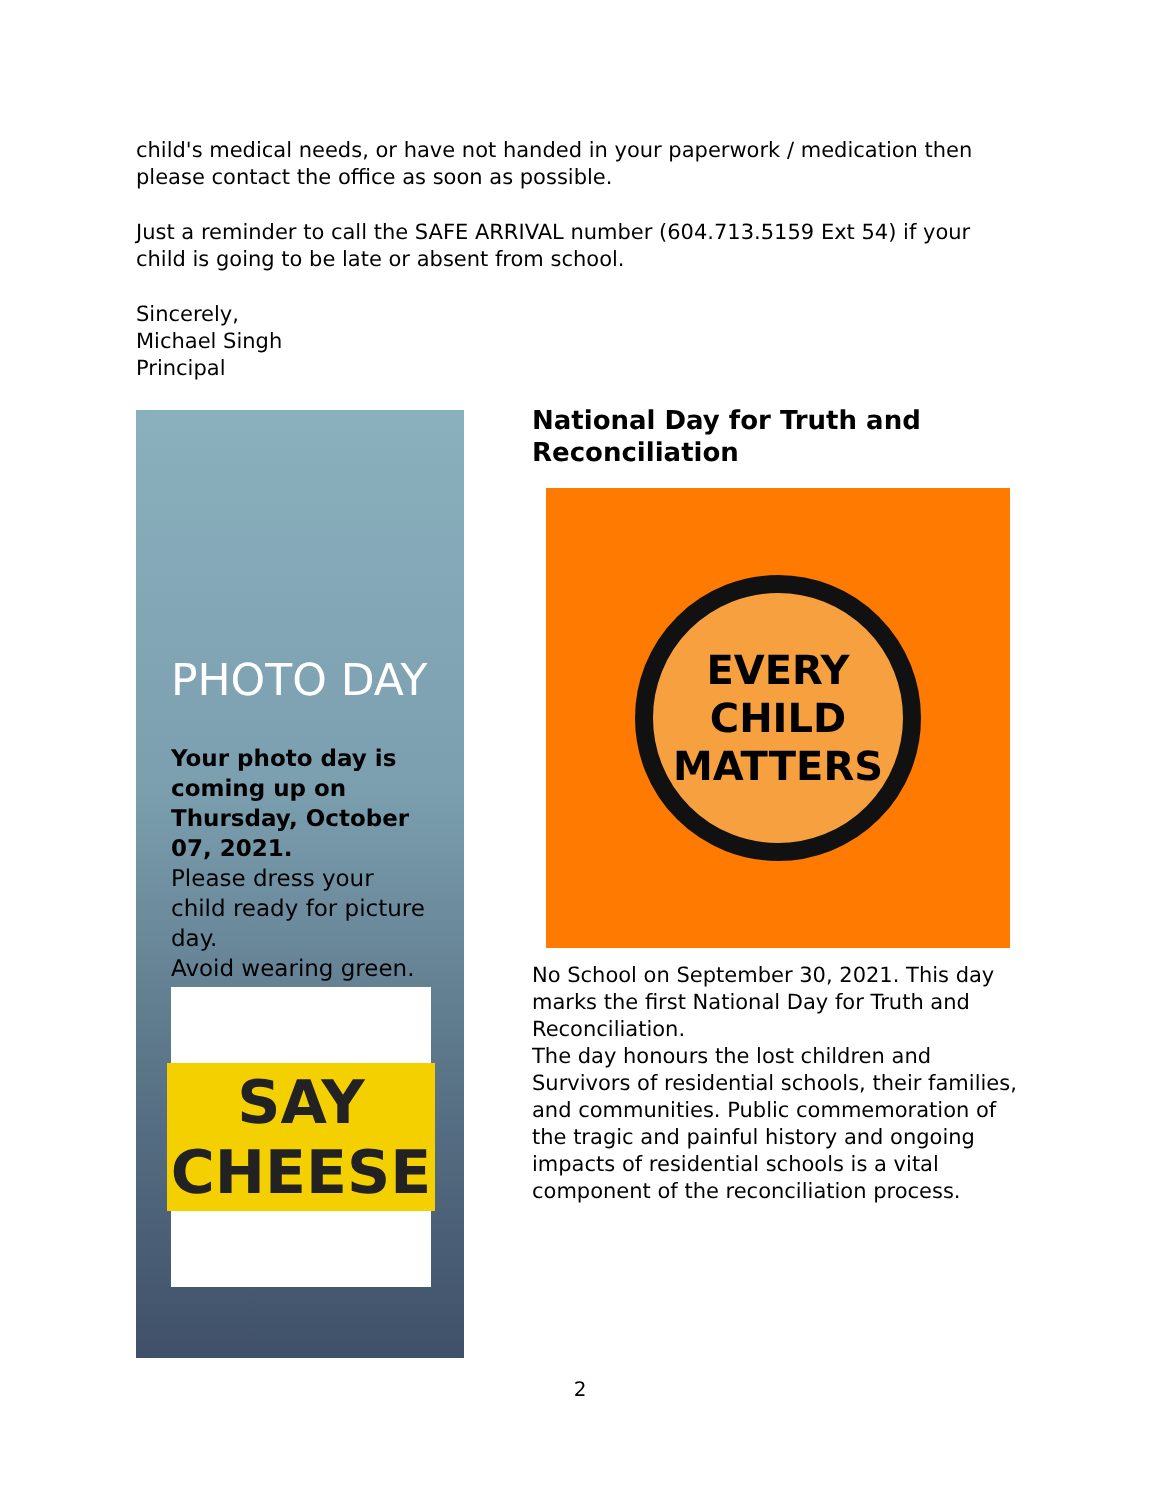child's medical needs, or have not handed in your paperwork / medication then please contact the office as soon as possible.
Just a reminder to call the SAFE ARRIVAL number (604.713.5159 Ext 54) if your child is going to be late or absent from school.
Sincerely,
Michael Singh
Principal
PHOTO DAY
Your photo day is coming up on Thursday, October 07, 2021.
Please dress your child ready for picture day.
Avoid wearing green.
SAY
CHEESE
National Day for Truth and Reconciliation
EVERY
CHILD
MATTERS
No School on September 30, 2021. This day marks the first National Day for Truth and Reconciliation.
The day honours the lost children and Survivors of residential schools, their families, and communities. Public commemoration of the tragic and painful history and ongoing impacts of residential schools is a vital component of the reconciliation process.
2